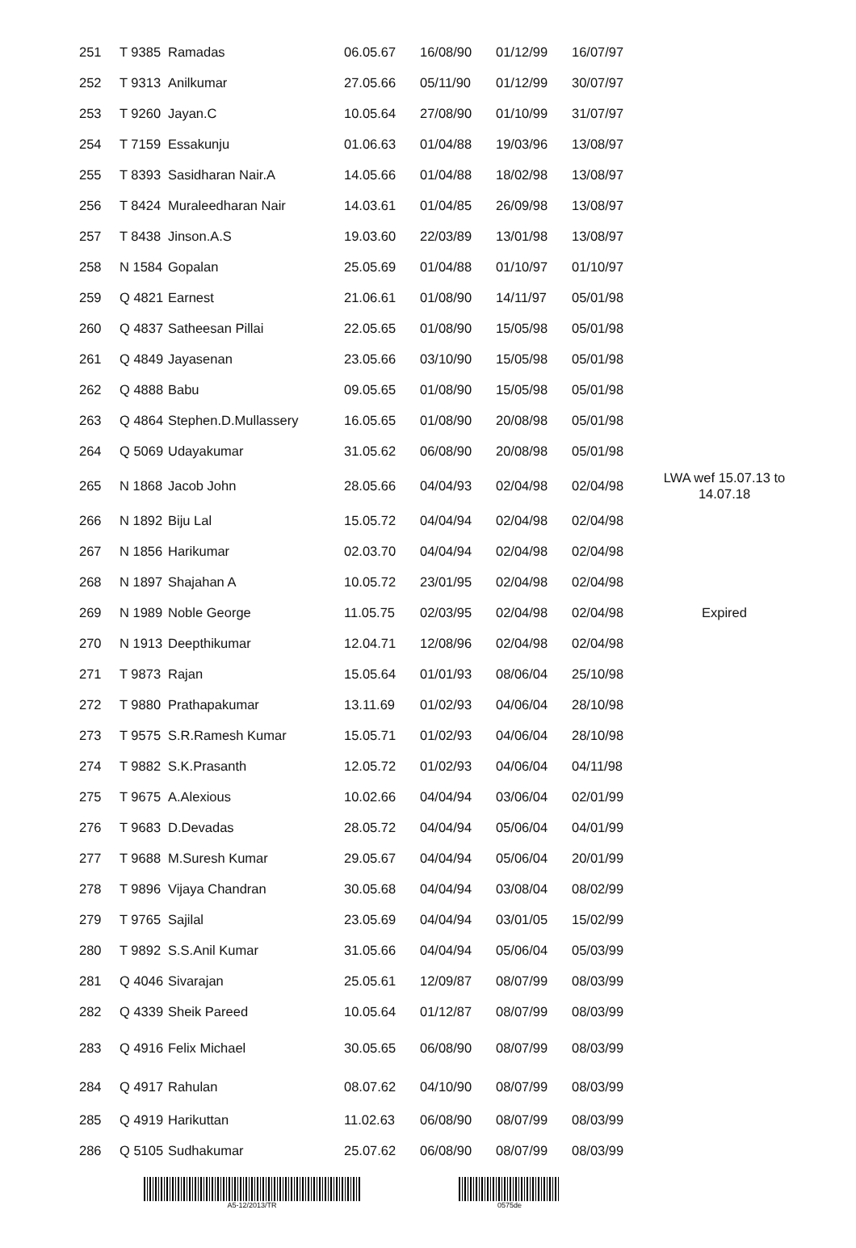| 251 | T 9385 | Ramadas | 06.05.67 | 16/08/90 | 01/12/99 | 16/07/97 | |
| 252 | T 9313 | Anilkumar | 27.05.66 | 05/11/90 | 01/12/99 | 30/07/97 | |
| 253 | T 9260 | Jayan.C | 10.05.64 | 27/08/90 | 01/10/99 | 31/07/97 | |
| 254 | T 7159 | Essakunju | 01.06.63 | 01/04/88 | 19/03/96 | 13/08/97 | |
| 255 | T 8393 | Sasidharan Nair.A | 14.05.66 | 01/04/88 | 18/02/98 | 13/08/97 | |
| 256 | T 8424 | Muraleedharan Nair | 14.03.61 | 01/04/85 | 26/09/98 | 13/08/97 | |
| 257 | T 8438 | Jinson.A.S | 19.03.60 | 22/03/89 | 13/01/98 | 13/08/97 | |
| 258 | N 1584 | Gopalan | 25.05.69 | 01/04/88 | 01/10/97 | 01/10/97 | |
| 259 | Q 4821 | Earnest | 21.06.61 | 01/08/90 | 14/11/97 | 05/01/98 | |
| 260 | Q 4837 | Satheesan Pillai | 22.05.65 | 01/08/90 | 15/05/98 | 05/01/98 | |
| 261 | Q 4849 | Jayasenan | 23.05.66 | 03/10/90 | 15/05/98 | 05/01/98 | |
| 262 | Q 4888 | Babu | 09.05.65 | 01/08/90 | 15/05/98 | 05/01/98 | |
| 263 | Q 4864 | Stephen.D.Mullassery | 16.05.65 | 01/08/90 | 20/08/98 | 05/01/98 | |
| 264 | Q 5069 | Udayakumar | 31.05.62 | 06/08/90 | 20/08/98 | 05/01/98 | |
| 265 | N 1868 | Jacob John | 28.05.66 | 04/04/93 | 02/04/98 | 02/04/98 | LWA wef 15.07.13 to 14.07.18 |
| 266 | N 1892 | Biju Lal | 15.05.72 | 04/04/94 | 02/04/98 | 02/04/98 | |
| 267 | N 1856 | Harikumar | 02.03.70 | 04/04/94 | 02/04/98 | 02/04/98 | |
| 268 | N 1897 | Shajahan A | 10.05.72 | 23/01/95 | 02/04/98 | 02/04/98 | |
| 269 | N 1989 | Noble George | 11.05.75 | 02/03/95 | 02/04/98 | 02/04/98 | Expired |
| 270 | N 1913 | Deepthikumar | 12.04.71 | 12/08/96 | 02/04/98 | 02/04/98 | |
| 271 | T 9873 | Rajan | 15.05.64 | 01/01/93 | 08/06/04 | 25/10/98 | |
| 272 | T 9880 | Prathapakumar | 13.11.69 | 01/02/93 | 04/06/04 | 28/10/98 | |
| 273 | T 9575 | S.R.Ramesh Kumar | 15.05.71 | 01/02/93 | 04/06/04 | 28/10/98 | |
| 274 | T 9882 | S.K.Prasanth | 12.05.72 | 01/02/93 | 04/06/04 | 04/11/98 | |
| 275 | T 9675 | A.Alexious | 10.02.66 | 04/04/94 | 03/06/04 | 02/01/99 | |
| 276 | T 9683 | D.Devadas | 28.05.72 | 04/04/94 | 05/06/04 | 04/01/99 | |
| 277 | T 9688 | M.Suresh Kumar | 29.05.67 | 04/04/94 | 05/06/04 | 20/01/99 | |
| 278 | T 9896 | Vijaya Chandran | 30.05.68 | 04/04/94 | 03/08/04 | 08/02/99 | |
| 279 | T 9765 | Sajilal | 23.05.69 | 04/04/94 | 03/01/05 | 15/02/99 | |
| 280 | T 9892 | S.S.Anil Kumar | 31.05.66 | 04/04/94 | 05/06/04 | 05/03/99 | |
| 281 | Q 4046 | Sivarajan | 25.05.61 | 12/09/87 | 08/07/99 | 08/03/99 | |
| 282 | Q 4339 | Sheik Pareed | 10.05.64 | 01/12/87 | 08/07/99 | 08/03/99 | |
| 283 | Q 4916 | Felix Michael | 30.05.65 | 06/08/90 | 08/07/99 | 08/03/99 | |
| 284 | Q 4917 | Rahulan | 08.07.62 | 04/10/90 | 08/07/99 | 08/03/99 | |
| 285 | Q 4919 | Harikuttan | 11.02.63 | 06/08/90 | 08/07/99 | 08/03/99 | |
| 286 | Q 5105 | Sudhakumar | 25.07.62 | 06/08/90 | 08/07/99 | 08/03/99 | |
A5-12/2013/TR 0575de